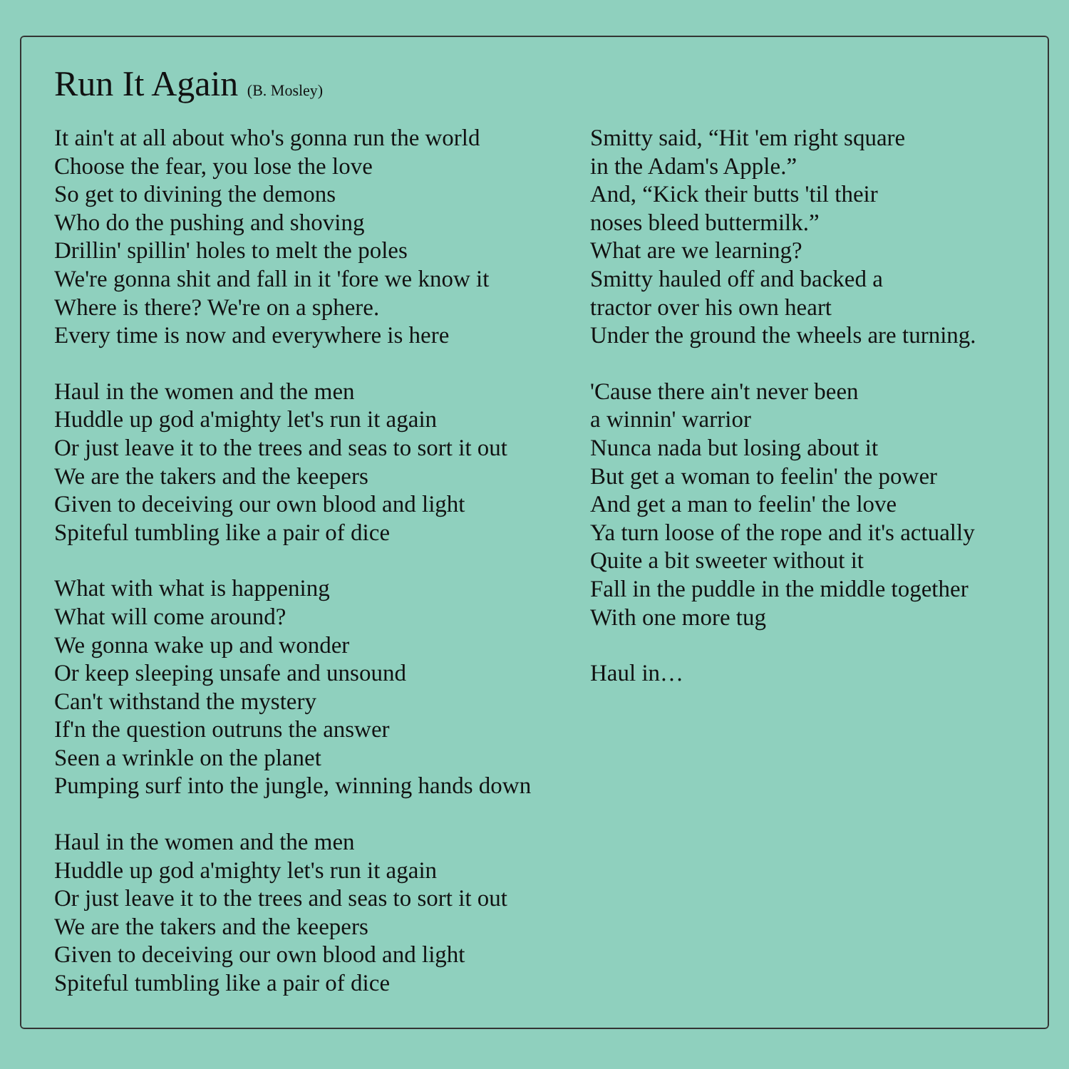Run It Again (B. Mosley)
It ain't at all about who's gonna run the world
Choose the fear, you lose the love
So get to divining the demons
Who do the pushing and shoving
Drillin' spillin' holes to melt the poles
We're gonna shit and fall in it 'fore we know it
Where is there? We're on a sphere.
Every time is now and everywhere is here
Haul in the women and the men
Huddle up god a'mighty let's run it again
Or just leave it to the trees and seas to sort it out
We are the takers and the keepers
Given to deceiving our own blood and light
Spiteful tumbling like a pair of dice
What with what is happening
What will come around?
We gonna wake up and wonder
Or keep sleeping unsafe and unsound
Can't withstand the mystery
If'n the question outruns the answer
Seen a wrinkle on the planet
Pumping surf into the jungle, winning hands down
Haul in the women and the men
Huddle up god a'mighty let's run it again
Or just leave it to the trees and seas to sort it out
We are the takers and the keepers
Given to deceiving our own blood and light
Spiteful tumbling like a pair of dice
Smitty said, “Hit 'em right square
in the Adam's Apple.”
And, “Kick their butts 'til their
noses bleed buttermilk.”
What are we learning?
Smitty hauled off and backed a
tractor over his own heart
Under the ground the wheels are turning.
'Cause there ain't never been
a winnin' warrior
Nunca nada but losing about it
But get a woman to feelin' the power
And get a man to feelin' the love
Ya turn loose of the rope and it's actually
Quite a bit sweeter without it
Fall in the puddle in the middle together
With one more tug
Haul in…